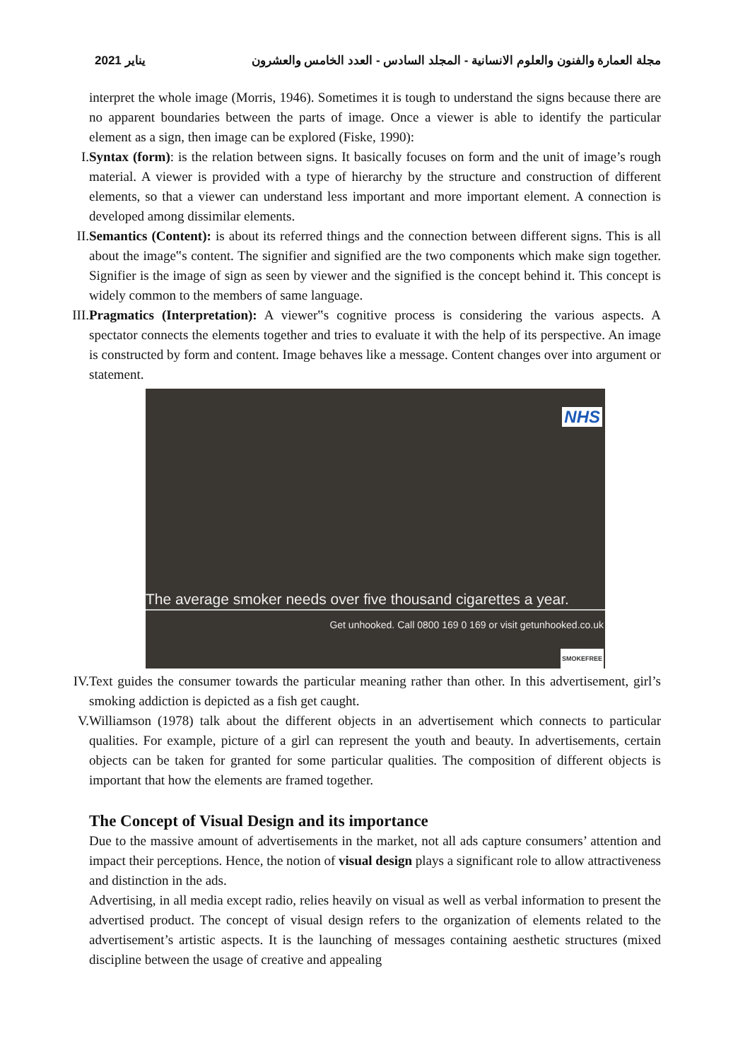يناير 2021 مجلة العمارة والفنون والعلوم الانسانية - المجلد السادس - العدد الخامس والعشرون
interpret the whole image (Morris, 1946). Sometimes it is tough to understand the signs because there are no apparent boundaries between the parts of image. Once a viewer is able to identify the particular element as a sign, then image can be explored (Fiske, 1990):
I. Syntax (form): is the relation between signs. It basically focuses on form and the unit of image’s rough material. A viewer is provided with a type of hierarchy by the structure and construction of different elements, so that a viewer can understand less important and more important element. A connection is developed among dissimilar elements.
II. Semantics (Content): is about its referred things and the connection between different signs. This is all about the image‟s content. The signifier and signified are the two components which make sign together. Signifier is the image of sign as seen by viewer and the signified is the concept behind it. This concept is widely common to the members of same language.
III.
Pragmatics (Interpretation): A viewer‟s cognitive process is considering the various aspects. A spectator connects the elements together and tries to evaluate it with the help of its perspective. An image is constructed by form and content. Image behaves like a message. Content changes over into argument or statement.
NHS
The average smoker needs over five thousand cigarettes a year.
Get unhooked. Call 0800 169 0 169 or visit getunhooked.co.uk
SMOKEFREE
IV. Text guides the consumer towards the particular meaning rather than other. In this advertisement, girl’s smoking addiction is depicted as a fish get caught.
V. Williamson (1978) talk about the different objects in an advertisement which connects to particular qualities. For example, picture of a girl can represent the youth and beauty. In advertisements, certain objects can be taken for granted for some particular qualities. The composition of different objects is important that how the elements are framed together.
The Concept of Visual Design and its importance
Due to the massive amount of advertisements in the market, not all ads capture consumers’ attention and impact their perceptions. Hence, the notion of visual design plays a significant role to allow attractiveness and distinction in the ads.
Advertising, in all media except radio, relies heavily on visual as well as verbal information to present the advertised product. The concept of visual design refers to the organization of elements related to the advertisement’s artistic aspects. It is the launching of messages containing aesthetic structures (mixed discipline between the usage of creative and appealing